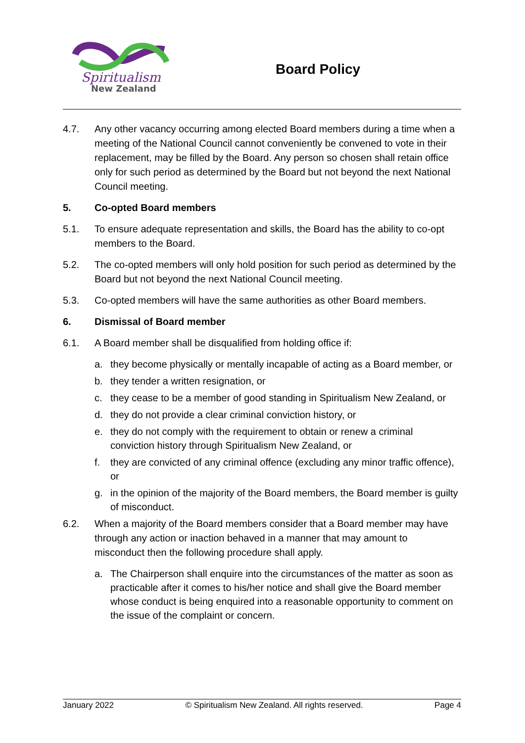Spiritualism
New Zealand
Board Policy
4.7. Any other vacancy occurring among elected Board members during a time when a meeting of the National Council cannot conveniently be convened to vote in their replacement, may be filled by the Board. Any person so chosen shall retain office only for such period as determined by the Board but not beyond the next National Council meeting.
5. Co-opted Board members
5.1. To ensure adequate representation and skills, the Board has the ability to co-opt members to the Board.
5.2. The co-opted members will only hold position for such period as determined by the Board but not beyond the next National Council meeting.
5.3. Co-opted members will have the same authorities as other Board members.
6. Dismissal of Board member
6.1. A Board member shall be disqualified from holding office if:
a. they become physically or mentally incapable of acting as a Board member, or
b. they tender a written resignation, or
c. they cease to be a member of good standing in Spiritualism New Zealand, or
d. they do not provide a clear criminal conviction history, or
e. they do not comply with the requirement to obtain or renew a criminal conviction history through Spiritualism New Zealand, or
f. they are convicted of any criminal offence (excluding any minor traffic offence), or
g. in the opinion of the majority of the Board members, the Board member is guilty of misconduct.
6.2. When a majority of the Board members consider that a Board member may have through any action or inaction behaved in a manner that may amount to misconduct then the following procedure shall apply.
a. The Chairperson shall enquire into the circumstances of the matter as soon as practicable after it comes to his/her notice and shall give the Board member whose conduct is being enquired into a reasonable opportunity to comment on the issue of the complaint or concern.
January 2022 © Spiritualism New Zealand. All rights reserved. Page 4